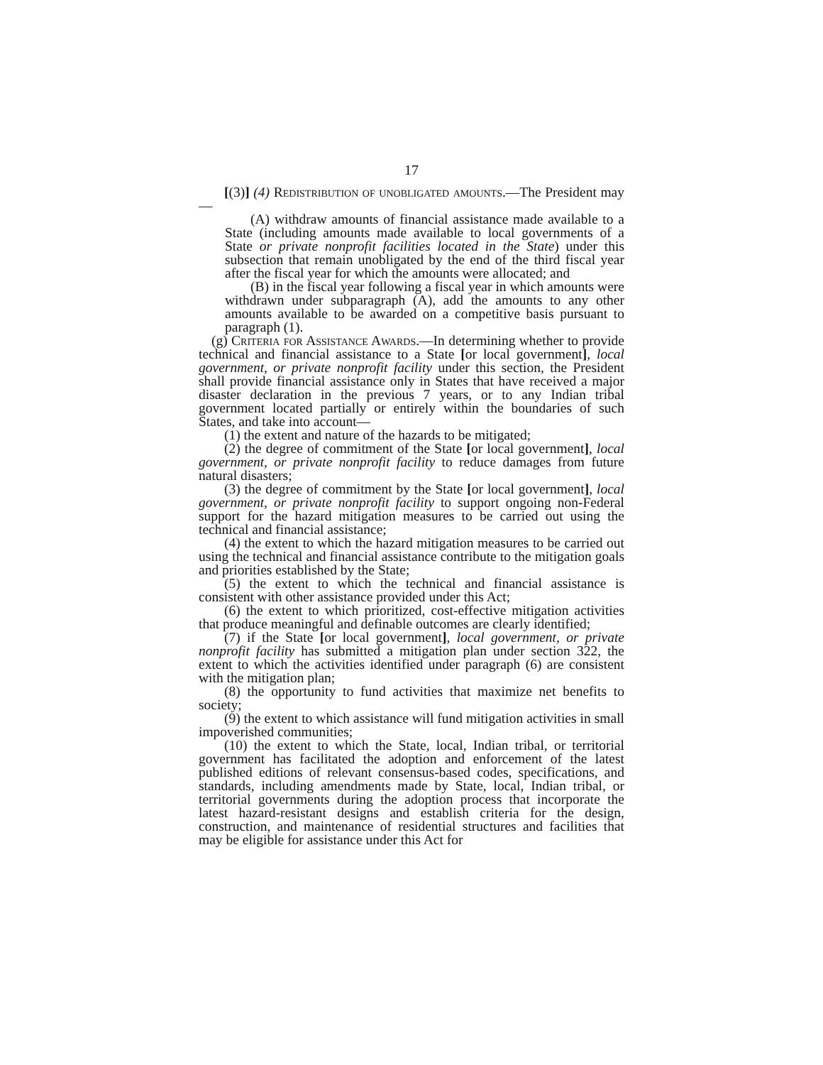17
[(3)] (4) Redistribution of unobligated amounts.—The President may—
(A) withdraw amounts of financial assistance made available to a State (including amounts made available to local governments of a State or private nonprofit facilities located in the State) under this subsection that remain unobligated by the end of the third fiscal year after the fiscal year for which the amounts were allocated; and
(B) in the fiscal year following a fiscal year in which amounts were withdrawn under subparagraph (A), add the amounts to any other amounts available to be awarded on a competitive basis pursuant to paragraph (1).
(g) Criteria for Assistance Awards.—In determining whether to provide technical and financial assistance to a State [or local government], local government, or private nonprofit facility under this section, the President shall provide financial assistance only in States that have received a major disaster declaration in the previous 7 years, or to any Indian tribal government located partially or entirely within the boundaries of such States, and take into account—
(1) the extent and nature of the hazards to be mitigated;
(2) the degree of commitment of the State [or local government], local government, or private nonprofit facility to reduce damages from future natural disasters;
(3) the degree of commitment by the State [or local government], local government, or private nonprofit facility to support ongoing non-Federal support for the hazard mitigation measures to be carried out using the technical and financial assistance;
(4) the extent to which the hazard mitigation measures to be carried out using the technical and financial assistance contribute to the mitigation goals and priorities established by the State;
(5) the extent to which the technical and financial assistance is consistent with other assistance provided under this Act;
(6) the extent to which prioritized, cost-effective mitigation activities that produce meaningful and definable outcomes are clearly identified;
(7) if the State [or local government], local government, or private nonprofit facility has submitted a mitigation plan under section 322, the extent to which the activities identified under paragraph (6) are consistent with the mitigation plan;
(8) the opportunity to fund activities that maximize net benefits to society;
(9) the extent to which assistance will fund mitigation activities in small impoverished communities;
(10) the extent to which the State, local, Indian tribal, or territorial government has facilitated the adoption and enforcement of the latest published editions of relevant consensus-based codes, specifications, and standards, including amendments made by State, local, Indian tribal, or territorial governments during the adoption process that incorporate the latest hazard-resistant designs and establish criteria for the design, construction, and maintenance of residential structures and facilities that may be eligible for assistance under this Act for